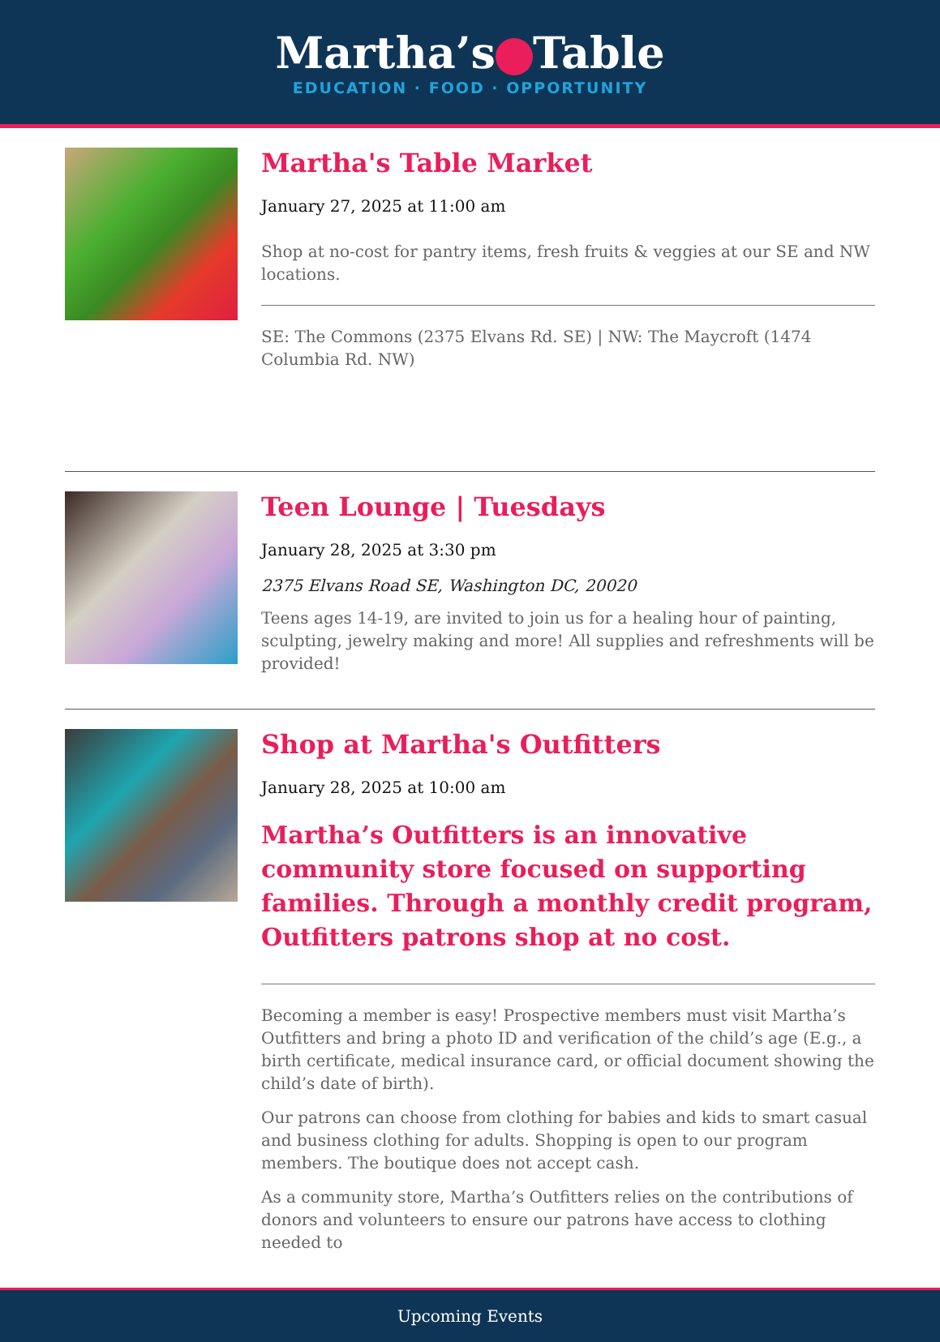Martha’s Table
EDUCATION · FOOD · OPPORTUNITY
Martha's Table Market
January 27, 2025 at 11:00 am
Shop at no-cost for pantry items, fresh fruits & veggies at our SE and NW locations.
SE: The Commons (2375 Elvans Rd. SE) | NW: The Maycroft (1474 Columbia Rd. NW)
Teen Lounge | Tuesdays
January 28, 2025 at 3:30 pm
2375 Elvans Road SE, Washington DC, 20020
Teens ages 14-19, are invited to join us for a healing hour of painting, sculpting, jewelry making and more! All supplies and refreshments will be provided!
Shop at Martha's Outfitters
January 28, 2025 at 10:00 am
Martha’s Outfitters is an innovative community store focused on supporting families. Through a monthly credit program, Outfitters patrons shop at no cost.
Becoming a member is easy! Prospective members must visit Martha’s Outfitters and bring a photo ID and verification of the child’s age (E.g., a birth certificate, medical insurance card, or official document showing the child’s date of birth).
Our patrons can choose from clothing for babies and kids to smart casual and business clothing for adults. Shopping is open to our program members. The boutique does not accept cash.
As a community store, Martha’s Outfitters relies on the contributions of donors and volunteers to ensure our patrons have access to clothing needed to
Upcoming Events